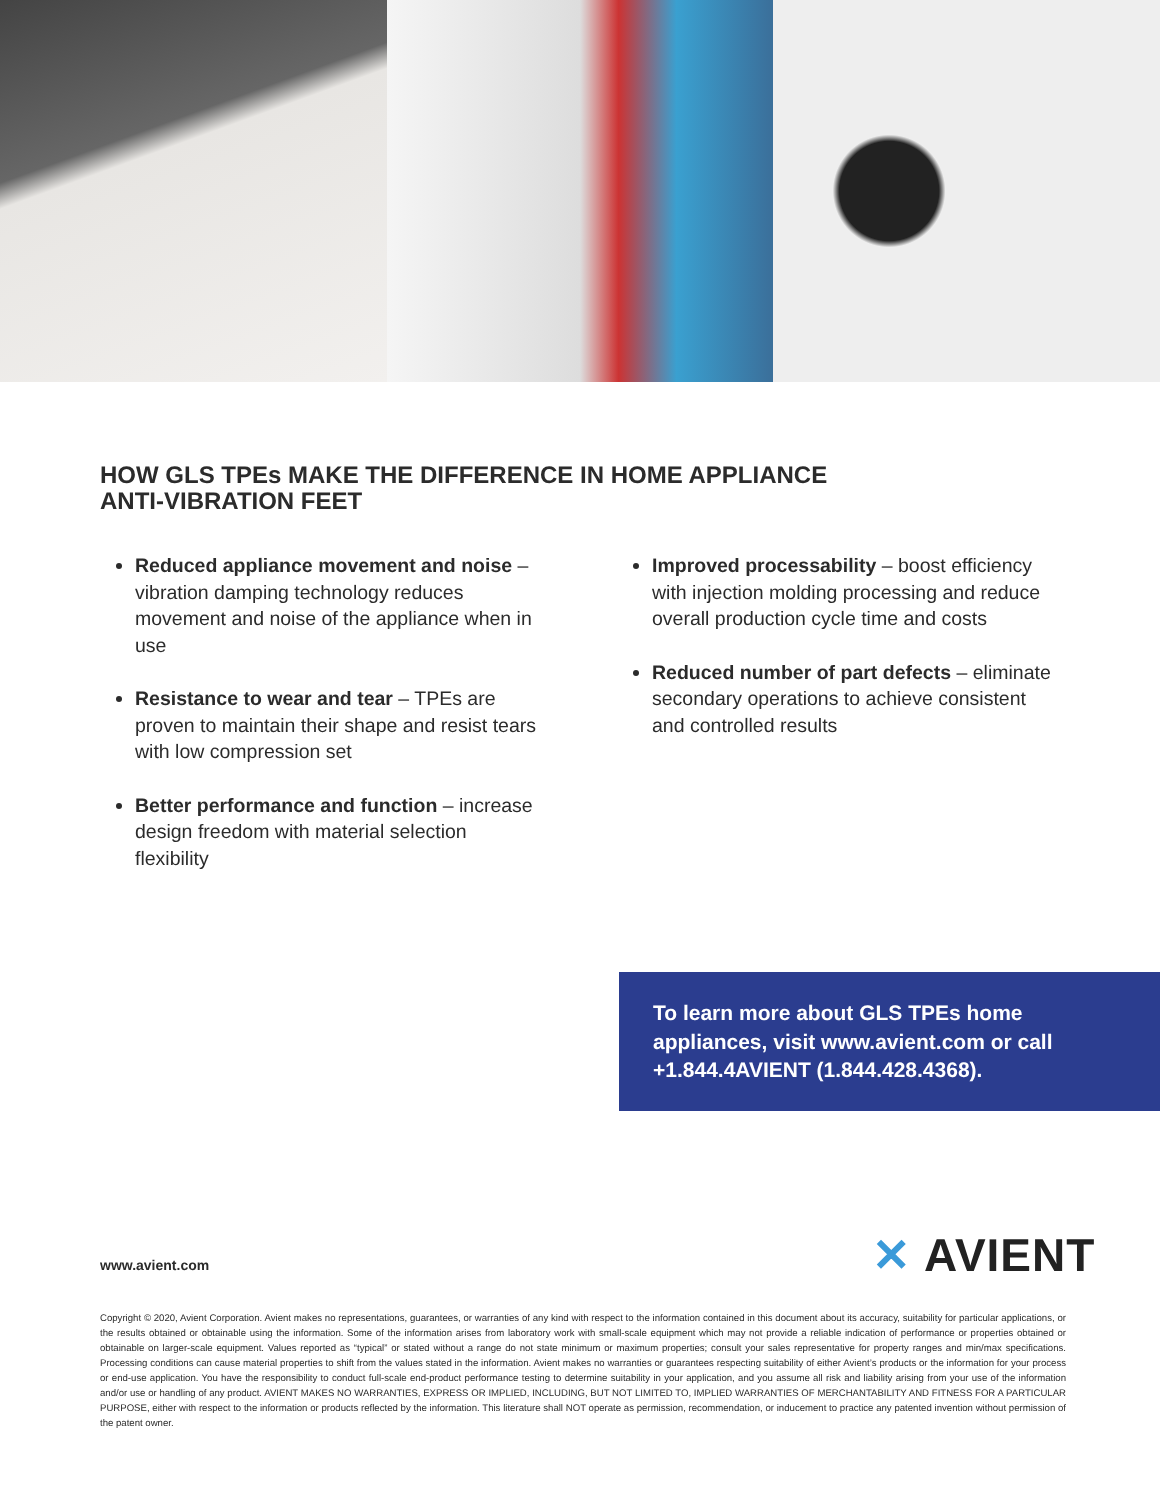HOW GLS TPEs MAKE THE DIFFERENCE IN HOME APPLIANCE
ANTI-VIBRATION FEET
Reduced appliance movement and noise – vibration damping technology reduces movement and noise of the appliance when in use
Resistance to wear and tear – TPEs are proven to maintain their shape and resist tears with low compression set
Better performance and function – increase design freedom with material selection flexibility
Improved processability – boost efficiency with injection molding processing and reduce overall production cycle time and costs
Reduced number of part defects – eliminate secondary operations to achieve consistent and controlled results
To learn more about GLS TPEs home appliances, visit www.avient.com or call +1.844.4AVIENT (1.844.428.4368).
www.avient.com ✕ AVIENT
Copyright © 2020, Avient Corporation. Avient makes no representations, guarantees, or warranties of any kind with respect to the information contained in this document about its accuracy, suitability for particular applications, or the results obtained or obtainable using the information. Some of the information arises from laboratory work with small-scale equipment which may not provide a reliable indication of performance or properties obtained or obtainable on larger-scale equipment. Values reported as “typical” or stated without a range do not state minimum or maximum properties; consult your sales representative for property ranges and min/max specifications. Processing conditions can cause material properties to shift from the values stated in the information. Avient makes no warranties or guarantees respecting suitability of either Avient’s products or the information for your process or end-use application. You have the responsibility to conduct full-scale end-product performance testing to determine suitability in your application, and you assume all risk and liability arising from your use of the information and/or use or handling of any product. AVIENT MAKES NO WARRANTIES, EXPRESS OR IMPLIED, INCLUDING, BUT NOT LIMITED TO, IMPLIED WARRANTIES OF MERCHANTABILITY AND FITNESS FOR A PARTICULAR PURPOSE, either with respect to the information or products reflected by the information. This literature shall NOT operate as permission, recommendation, or inducement to practice any patented invention without permission of the patent owner.